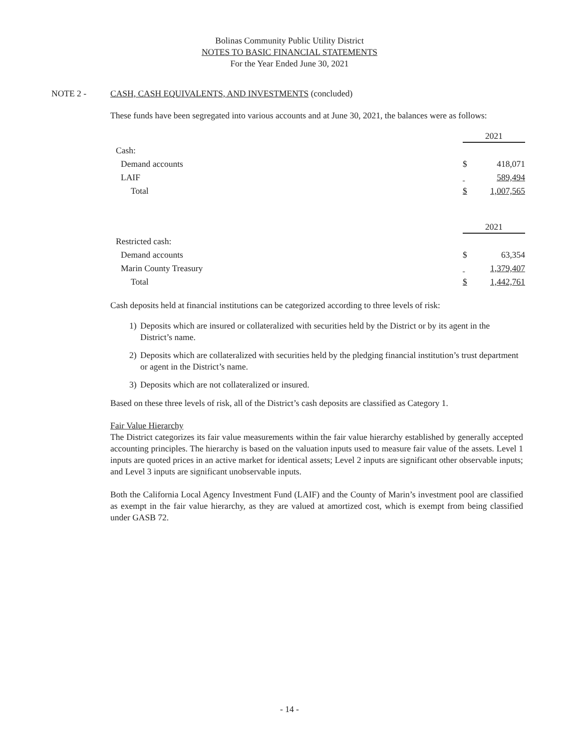Bolinas Community Public Utility District
NOTES TO BASIC FINANCIAL STATEMENTS
For the Year Ended June 30, 2021
NOTE 2 - CASH, CASH EQUIVALENTS, AND INVESTMENTS (concluded)
These funds have been segregated into various accounts and at June 30, 2021, the balances were as follows:
| | 2021 | |
| Cash: | | |
| Demand accounts | $ | 418,071 |
| LAIF | | 589,494 |
| Total | $ | 1,007,565 |
| | 2021 | |
| Restricted cash: | | |
| Demand accounts | $ | 63,354 |
| Marin County Treasury | | 1,379,407 |
| Total | $ | 1,442,761 |
Cash deposits held at financial institutions can be categorized according to three levels of risk:
1) Deposits which are insured or collateralized with securities held by the District or by its agent in the District’s name.
2) Deposits which are collateralized with securities held by the pledging financial institution’s trust department or agent in the District’s name.
3) Deposits which are not collateralized or insured.
Based on these three levels of risk, all of the District’s cash deposits are classified as Category 1.
Fair Value Hierarchy
The District categorizes its fair value measurements within the fair value hierarchy established by generally accepted accounting principles. The hierarchy is based on the valuation inputs used to measure fair value of the assets. Level 1 inputs are quoted prices in an active market for identical assets; Level 2 inputs are significant other observable inputs; and Level 3 inputs are significant unobservable inputs.
Both the California Local Agency Investment Fund (LAIF) and the County of Marin’s investment pool are classified as exempt in the fair value hierarchy, as they are valued at amortized cost, which is exempt from being classified under GASB 72.
- 14 -